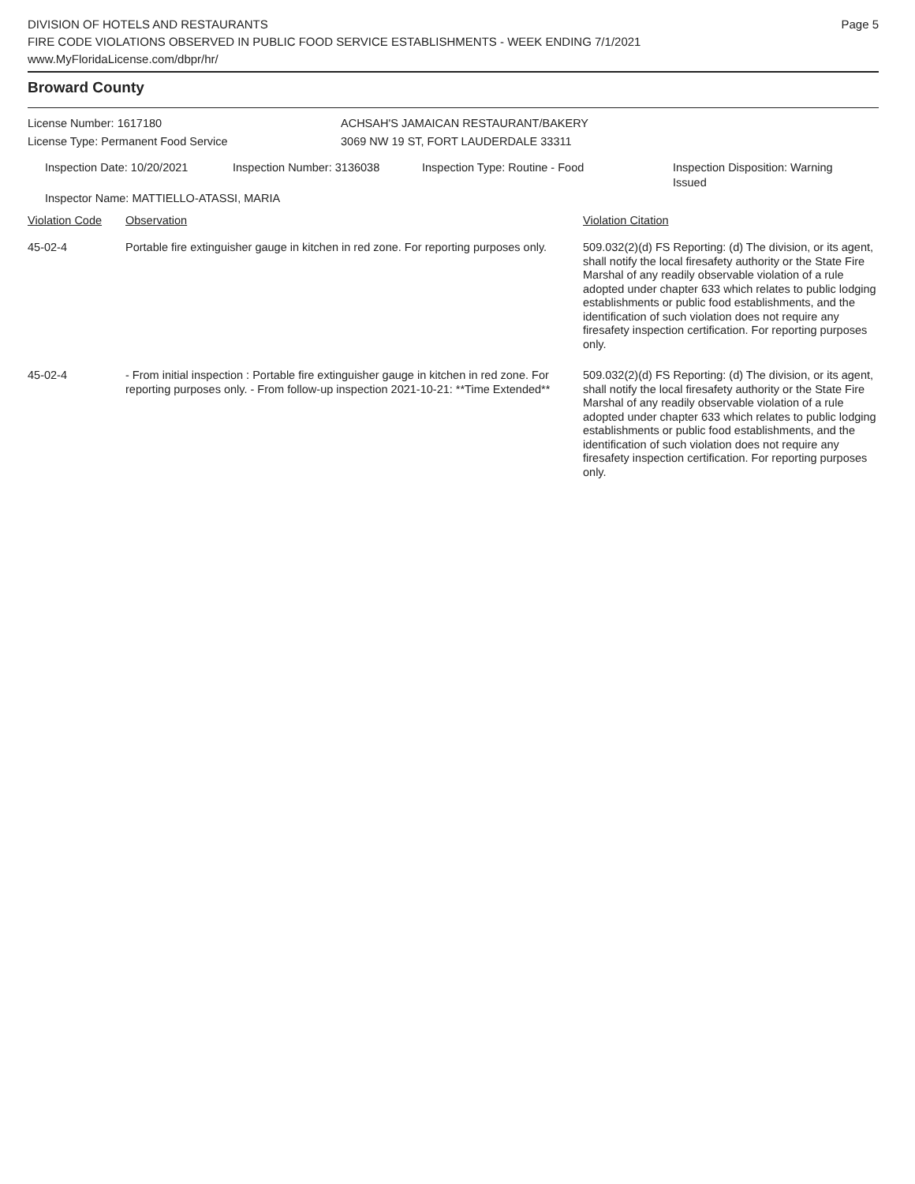DIVISION OF HOTELS AND RESTAURANTS
FIRE CODE VIOLATIONS OBSERVED IN PUBLIC FOOD SERVICE ESTABLISHMENTS - WEEK ENDING 7/1/2021
www.MyFloridaLicense.com/dbpr/hr/
Page 5
Broward County
License Number: 1617180 ACHSAH'S JAMAICAN RESTAURANT/BAKERY
License Type: Permanent Food Service 3069 NW 19 ST, FORT LAUDERDALE 33311
Inspection Date: 10/20/2021 Inspection Number: 3136038 Inspection Type: Routine - Food Inspection Disposition: Warning
Issued
Inspector Name: MATTIELLO-ATASSI, MARIA
| Violation Code | Observation | Violation Citation |
| --- | --- | --- |
| 45-02-4 | Portable fire extinguisher gauge in kitchen in red zone. For reporting purposes only. | 509.032(2)(d) FS Reporting: (d) The division, or its agent, shall notify the local firesafety authority or the State Fire Marshal of any readily observable violation of a rule adopted under chapter 633 which relates to public lodging establishments or public food establishments, and the identification of such violation does not require any firesafety inspection certification. For reporting purposes only. |
| 45-02-4 | - From initial inspection : Portable fire extinguisher gauge in kitchen in red zone. For reporting purposes only. - From follow-up inspection 2021-10-21: **Time Extended** | 509.032(2)(d) FS Reporting: (d) The division, or its agent, shall notify the local firesafety authority or the State Fire Marshal of any readily observable violation of a rule adopted under chapter 633 which relates to public lodging establishments or public food establishments, and the identification of such violation does not require any firesafety inspection certification. For reporting purposes only. |